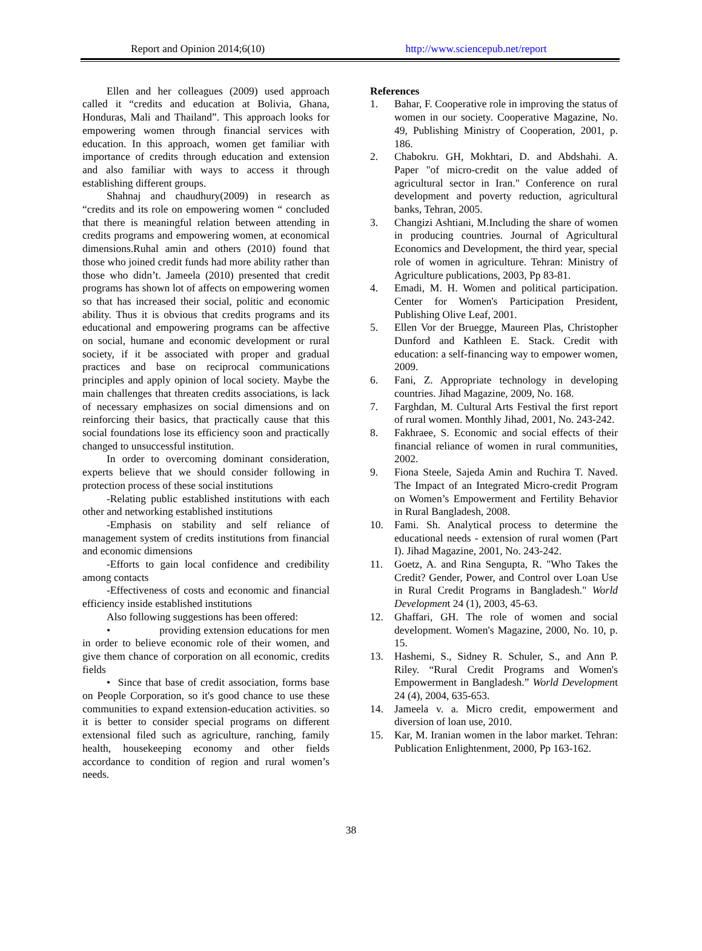Report and Opinion 2014;6(10) http://www.sciencepub.net/report
Ellen and her colleagues (2009) used approach called it “credits and education at Bolivia, Ghana, Honduras, Mali and Thailand”. This approach looks for empowering women through financial services with education. In this approach, women get familiar with importance of credits through education and extension and also familiar with ways to access it through establishing different groups.
Shahnaj and chaudhury(2009) in research as “credits and its role on empowering women “ concluded that there is meaningful relation between attending in credits programs and empowering women, at economical dimensions.Ruhal amin and others (2010) found that those who joined credit funds had more ability rather than those who didn’t. Jameela (2010) presented that credit programs has shown lot of affects on empowering women so that has increased their social, politic and economic ability. Thus it is obvious that credits programs and its educational and empowering programs can be affective on social, humane and economic development or rural society, if it be associated with proper and gradual practices and base on reciprocal communications principles and apply opinion of local society. Maybe the main challenges that threaten credits associations, is lack of necessary emphasizes on social dimensions and on reinforcing their basics, that practically cause that this social foundations lose its efficiency soon and practically changed to unsuccessful institution.
In order to overcoming dominant consideration, experts believe that we should consider following in protection process of these social institutions
-Relating public established institutions with each other and networking established institutions
-Emphasis on stability and self reliance of management system of credits institutions from financial and economic dimensions
-Efforts to gain local confidence and credibility among contacts
-Effectiveness of costs and economic and financial efficiency inside established institutions
Also following suggestions has been offered:
• providing extension educations for men in order to believe economic role of their women, and give them chance of corporation on all economic, credits fields
• Since that base of credit association, forms base on People Corporation, so it's good chance to use these communities to expand extension-education activities. so it is better to consider special programs on different extensional filed such as agriculture, ranching, family health, housekeeping economy and other fields accordance to condition of region and rural women’s needs.
References
1. Bahar, F. Cooperative role in improving the status of women in our society. Cooperative Magazine, No. 49, Publishing Ministry of Cooperation, 2001, p. 186.
2. Chabokru. GH, Mokhtari, D. and Abdshahi. A. Paper "of micro-credit on the value added of agricultural sector in Iran." Conference on rural development and poverty reduction, agricultural banks, Tehran, 2005.
3. Changizi Ashtiani, M.Including the share of women in producing countries. Journal of Agricultural Economics and Development, the third year, special role of women in agriculture. Tehran: Ministry of Agriculture publications, 2003, Pp 83-81.
4. Emadi, M. H. Women and political participation. Center for Women's Participation President, Publishing Olive Leaf, 2001.
5. Ellen Vor der Bruegge, Maureen Plas, Christopher Dunford and Kathleen E. Stack. Credit with education: a self-financing way to empower women, 2009.
6. Fani, Z. Appropriate technology in developing countries. Jihad Magazine, 2009, No. 168.
7. Farghdan, M. Cultural Arts Festival the first report of rural women. Monthly Jihad, 2001, No. 243-242.
8. Fakhraee, S. Economic and social effects of their financial reliance of women in rural communities, 2002.
9. Fiona Steele, Sajeda Amin and Ruchira T. Naved. The Impact of an Integrated Micro-credit Program on Women’s Empowerment and Fertility Behavior in Rural Bangladesh, 2008.
10. Fami. Sh. Analytical process to determine the educational needs - extension of rural women (Part I). Jihad Magazine, 2001, No. 243-242.
11. Goetz, A. and Rina Sengupta, R. "Who Takes the Credit? Gender, Power, and Control over Loan Use in Rural Credit Programs in Bangladesh." World Development 24 (1), 2003, 45-63.
12. Ghaffari, GH. The role of women and social development. Women's Magazine, 2000, No. 10, p. 15.
13. Hashemi, S., Sidney R. Schuler, S., and Ann P. Riley. “Rural Credit Programs and Women's Empowerment in Bangladesh.” World Development 24 (4), 2004, 635-653.
14. Jameela v. a. Micro credit, empowerment and diversion of loan use, 2010.
15. Kar, M. Iranian women in the labor market. Tehran: Publication Enlightenment, 2000, Pp 163-162.
38